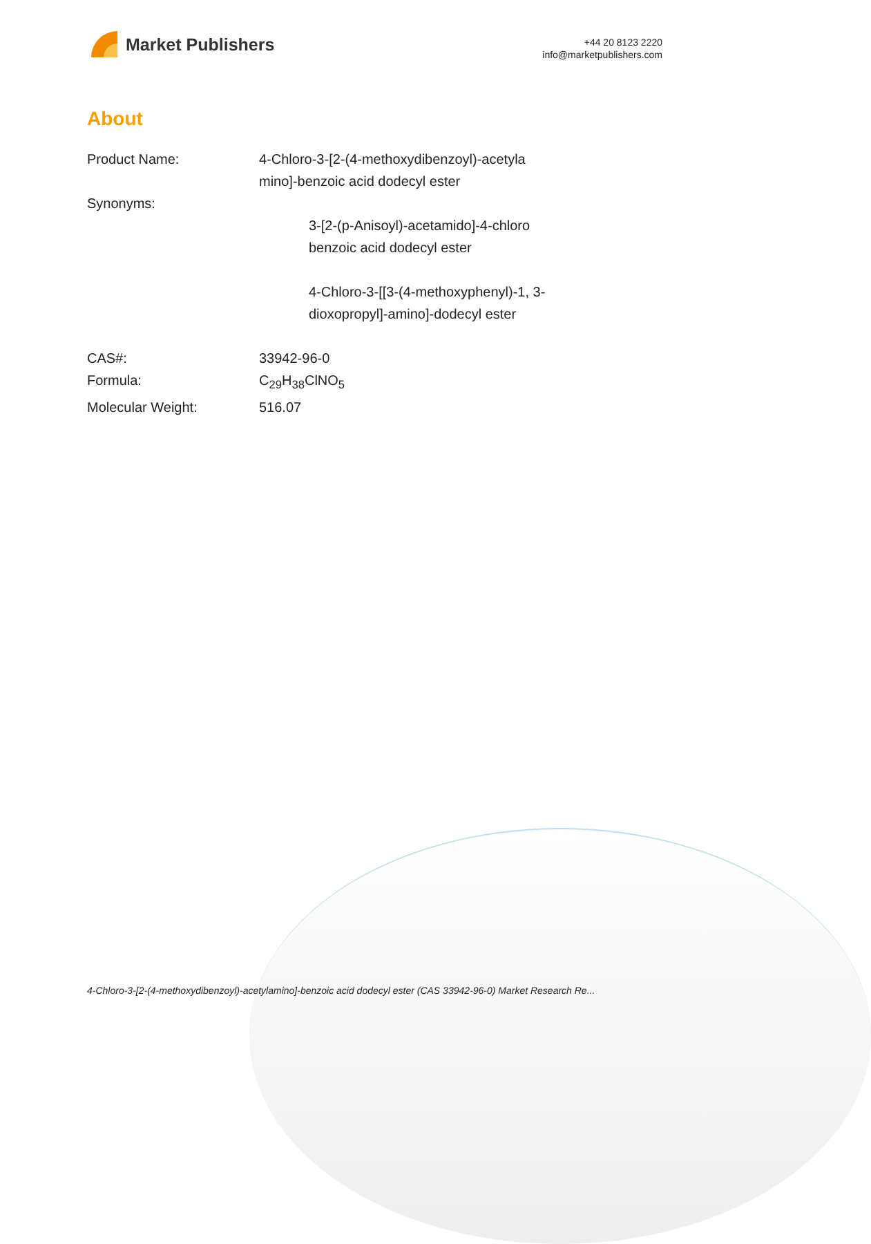Market Publishers
+44 20 8123 2220
info@marketpublishers.com
About
Product Name: 4-Chloro-3-[2-(4-methoxydibenzoyl)-acetyla mino]-benzoic acid dodecyl ester
Synonyms:
3-[2-(p-Anisoyl)-acetamido]-4-chloro benzoic acid dodecyl ester
4-Chloro-3-[[3-(4-methoxyphenyl)-1, 3-dioxopropyl]-amino]-dodecyl ester
CAS#: 33942-96-0
Formula: C<sub>29</sub>H<sub>38</sub>ClNO<sub>5</sub>
Molecular Weight: 516.07
4-Chloro-3-[2-(4-methoxydibenzoyl)-acetylamino]-benzoic acid dodecyl ester (CAS 33942-96-0) Market Research Re...